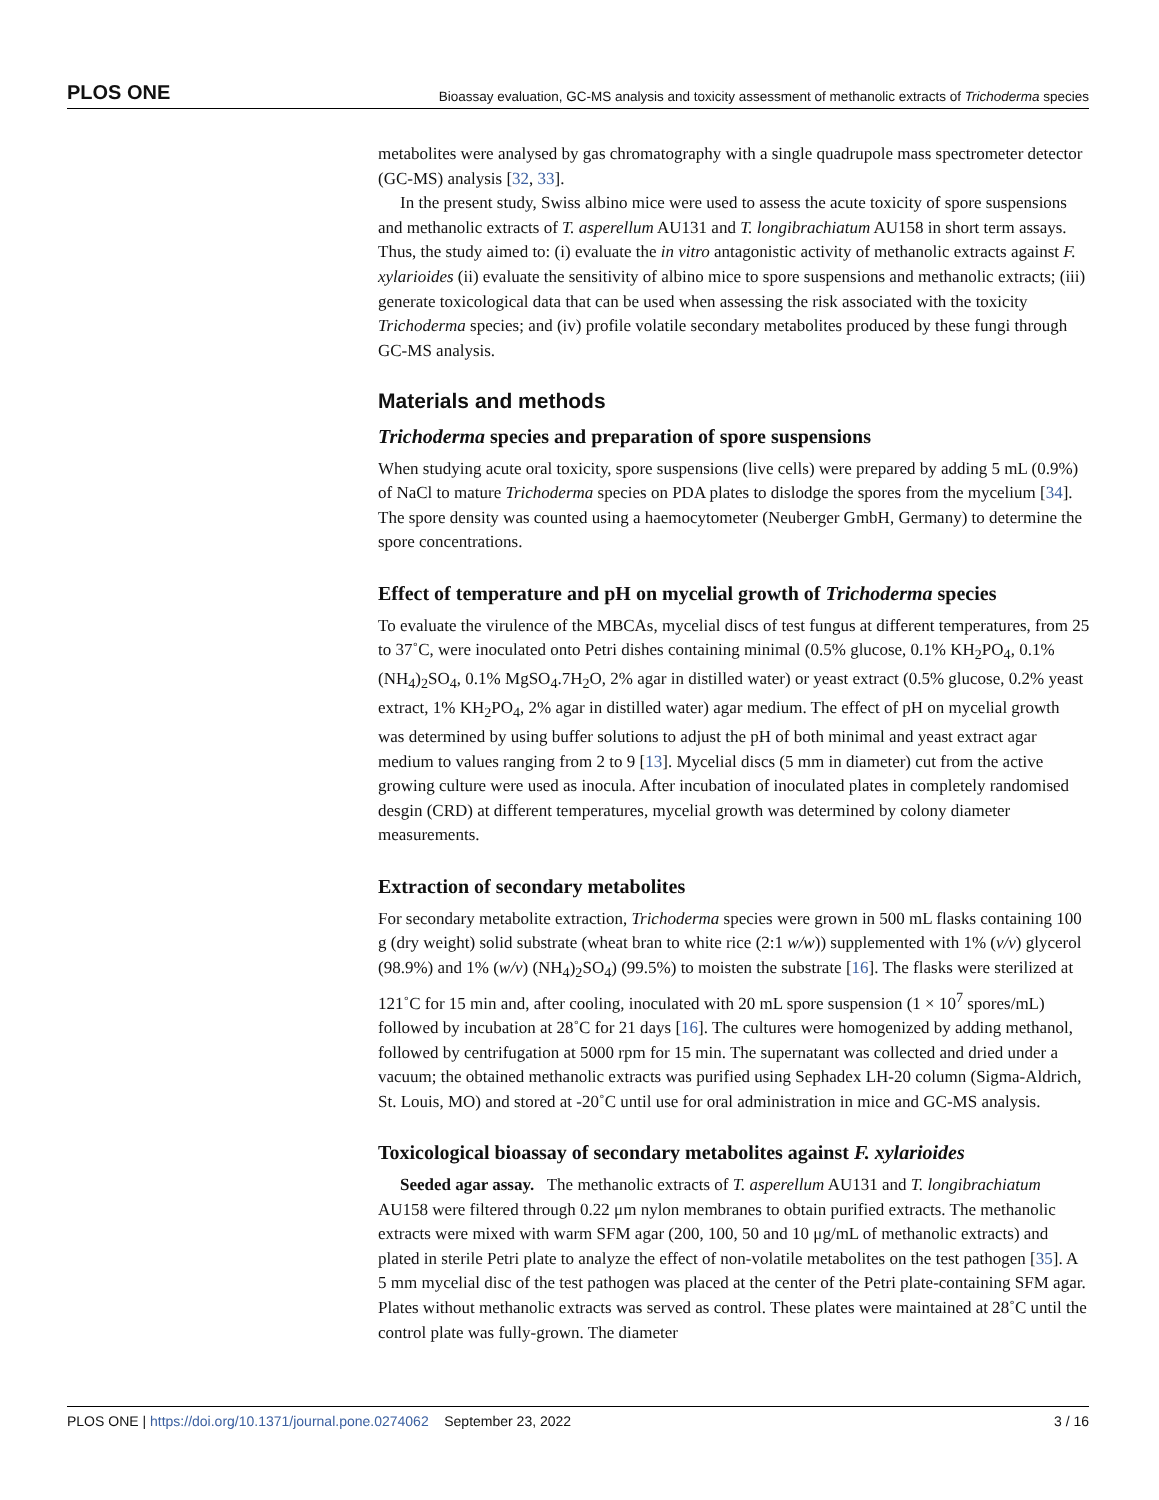PLOS ONE Bioassay evaluation, GC-MS analysis and toxicity assessment of methanolic extracts of Trichoderma species
metabolites were analysed by gas chromatography with a single quadrupole mass spectrometer detector (GC-MS) analysis [32, 33].
In the present study, Swiss albino mice were used to assess the acute toxicity of spore suspensions and methanolic extracts of T. asperellum AU131 and T. longibrachiatum AU158 in short term assays. Thus, the study aimed to: (i) evaluate the in vitro antagonistic activity of methanolic extracts against F. xylarioides (ii) evaluate the sensitivity of albino mice to spore suspensions and methanolic extracts; (iii) generate toxicological data that can be used when assessing the risk associated with the toxicity Trichoderma species; and (iv) profile volatile secondary metabolites produced by these fungi through GC-MS analysis.
Materials and methods
Trichoderma species and preparation of spore suspensions
When studying acute oral toxicity, spore suspensions (live cells) were prepared by adding 5 mL (0.9%) of NaCl to mature Trichoderma species on PDA plates to dislodge the spores from the mycelium [34]. The spore density was counted using a haemocytometer (Neuberger GmbH, Germany) to determine the spore concentrations.
Effect of temperature and pH on mycelial growth of Trichoderma species
To evaluate the virulence of the MBCAs, mycelial discs of test fungus at different temperatures, from 25 to 37˚C, were inoculated onto Petri dishes containing minimal (0.5% glucose, 0.1% KH<sub>2</sub>PO<sub>4</sub>, 0.1% (NH<sub>4</sub>)<sub>2</sub>SO<sub>4</sub>, 0.1% MgSO<sub>4</sub>.7H<sub>2</sub>O, 2% agar in distilled water) or yeast extract (0.5% glucose, 0.2% yeast extract, 1% KH<sub>2</sub>PO<sub>4</sub>, 2% agar in distilled water) agar medium. The effect of pH on mycelial growth was determined by using buffer solutions to adjust the pH of both minimal and yeast extract agar medium to values ranging from 2 to 9 [13]. Mycelial discs (5 mm in diameter) cut from the active growing culture were used as inocula. After incubation of inoculated plates in completely randomised desgin (CRD) at different temperatures, mycelial growth was determined by colony diameter measurements.
Extraction of secondary metabolites
For secondary metabolite extraction, Trichoderma species were grown in 500 mL flasks containing 100 g (dry weight) solid substrate (wheat bran to white rice (2:1 w/w)) supplemented with 1% (v/v) glycerol (98.9%) and 1% (w/v) (NH<sub>4</sub>)<sub>2</sub>SO<sub>4</sub>) (99.5%) to moisten the substrate [16]. The flasks were sterilized at 121˚C for 15 min and, after cooling, inoculated with 20 mL spore suspension (1 × 10<sup>7</sup> spores/mL) followed by incubation at 28˚C for 21 days [16]. The cultures were homogenized by adding methanol, followed by centrifugation at 5000 rpm for 15 min. The supernatant was collected and dried under a vacuum; the obtained methanolic extracts was purified using Sephadex LH-20 column (Sigma-Aldrich, St. Louis, MO) and stored at -20˚C until use for oral administration in mice and GC-MS analysis.
Toxicological bioassay of secondary metabolites against F. xylarioides
Seeded agar assay. The methanolic extracts of T. asperellum AU131 and T. longibrachiatum AU158 were filtered through 0.22 μm nylon membranes to obtain purified extracts. The methanolic extracts were mixed with warm SFM agar (200, 100, 50 and 10 μg/mL of methanolic extracts) and plated in sterile Petri plate to analyze the effect of non-volatile metabolites on the test pathogen [35]. A 5 mm mycelial disc of the test pathogen was placed at the center of the Petri plate-containing SFM agar. Plates without methanolic extracts was served as control. These plates were maintained at 28˚C until the control plate was fully-grown. The diameter
PLOS ONE | https://doi.org/10.1371/journal.pone.0274062 September 23, 2022 3 / 16